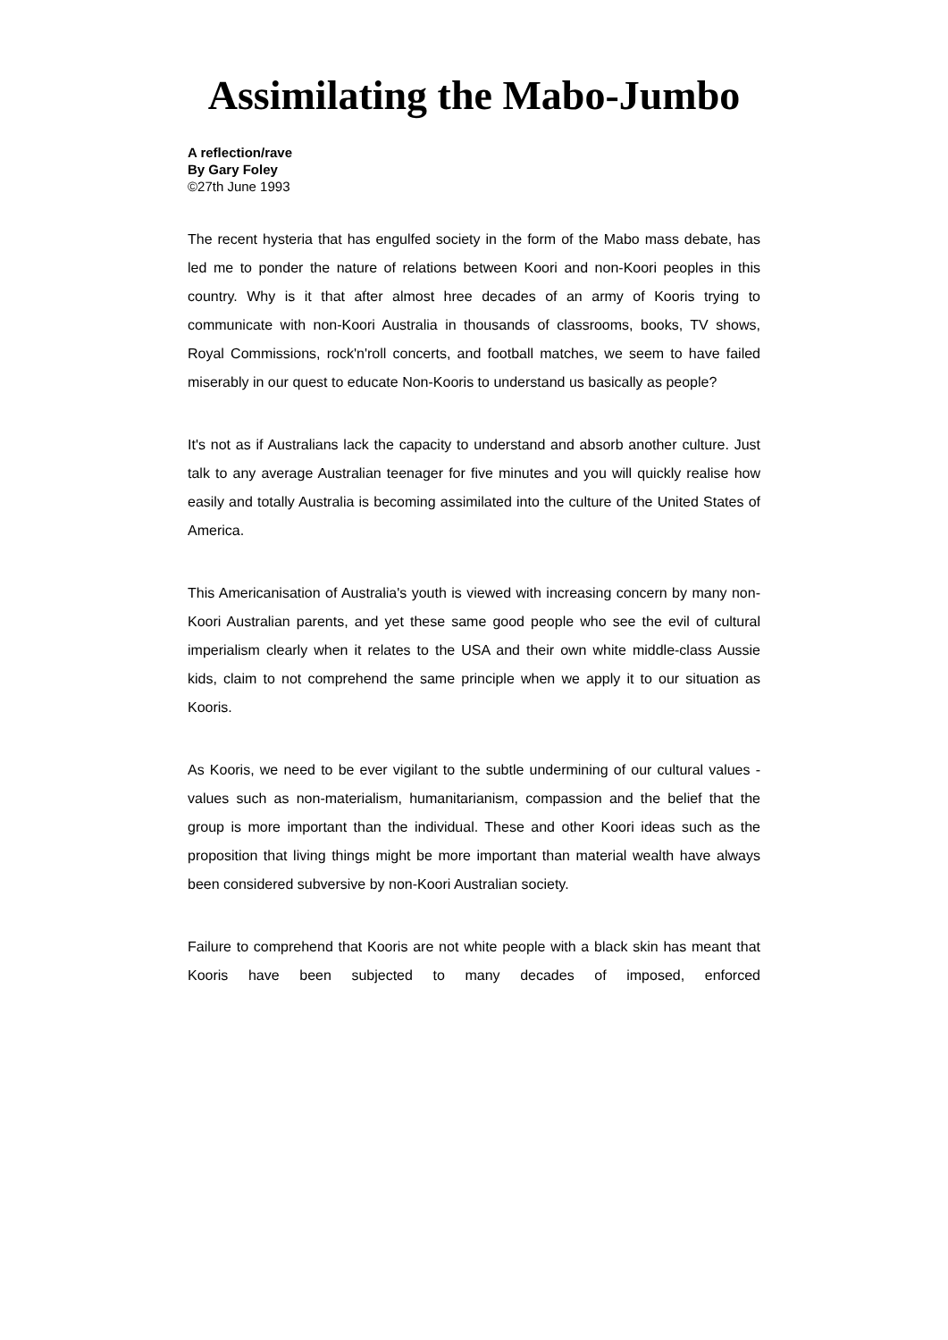Assimilating the Mabo-Jumbo
A reflection/rave
By Gary Foley
©27th June 1993
The recent hysteria that has engulfed society in the form of the Mabo mass debate, has led me to ponder the nature of relations between Koori and non-Koori peoples in this country. Why is it that after almost hree decades of an army of Kooris trying to communicate with non-Koori Australia in thousands of classrooms, books, TV shows, Royal Commissions, rock'n'roll concerts, and football matches, we seem to have failed miserably in our quest to educate Non-Kooris to understand us basically as people?
It's not as if Australians lack the capacity to understand and absorb another culture. Just talk to any average Australian teenager for five minutes and you will quickly realise how easily and totally Australia is becoming assimilated into the culture of the United States of America.
This Americanisation of Australia's youth is viewed with increasing concern by many non-Koori Australian parents, and yet these same good people who see the evil of cultural imperialism clearly when it relates to the USA and their own white middle-class Aussie kids, claim to not comprehend the same principle when we apply it to our situation as Kooris.
As Kooris, we need to be ever vigilant to the subtle undermining of our cultural values - values such as non-materialism, humanitarianism, compassion and the belief that the group is more important than the individual. These and other Koori ideas such as the proposition that living things might be more important than material wealth have always been considered subversive by non-Koori Australian society.
Failure to comprehend that Kooris are not white people with a black skin has meant that Kooris have been subjected to many decades of imposed, enforced